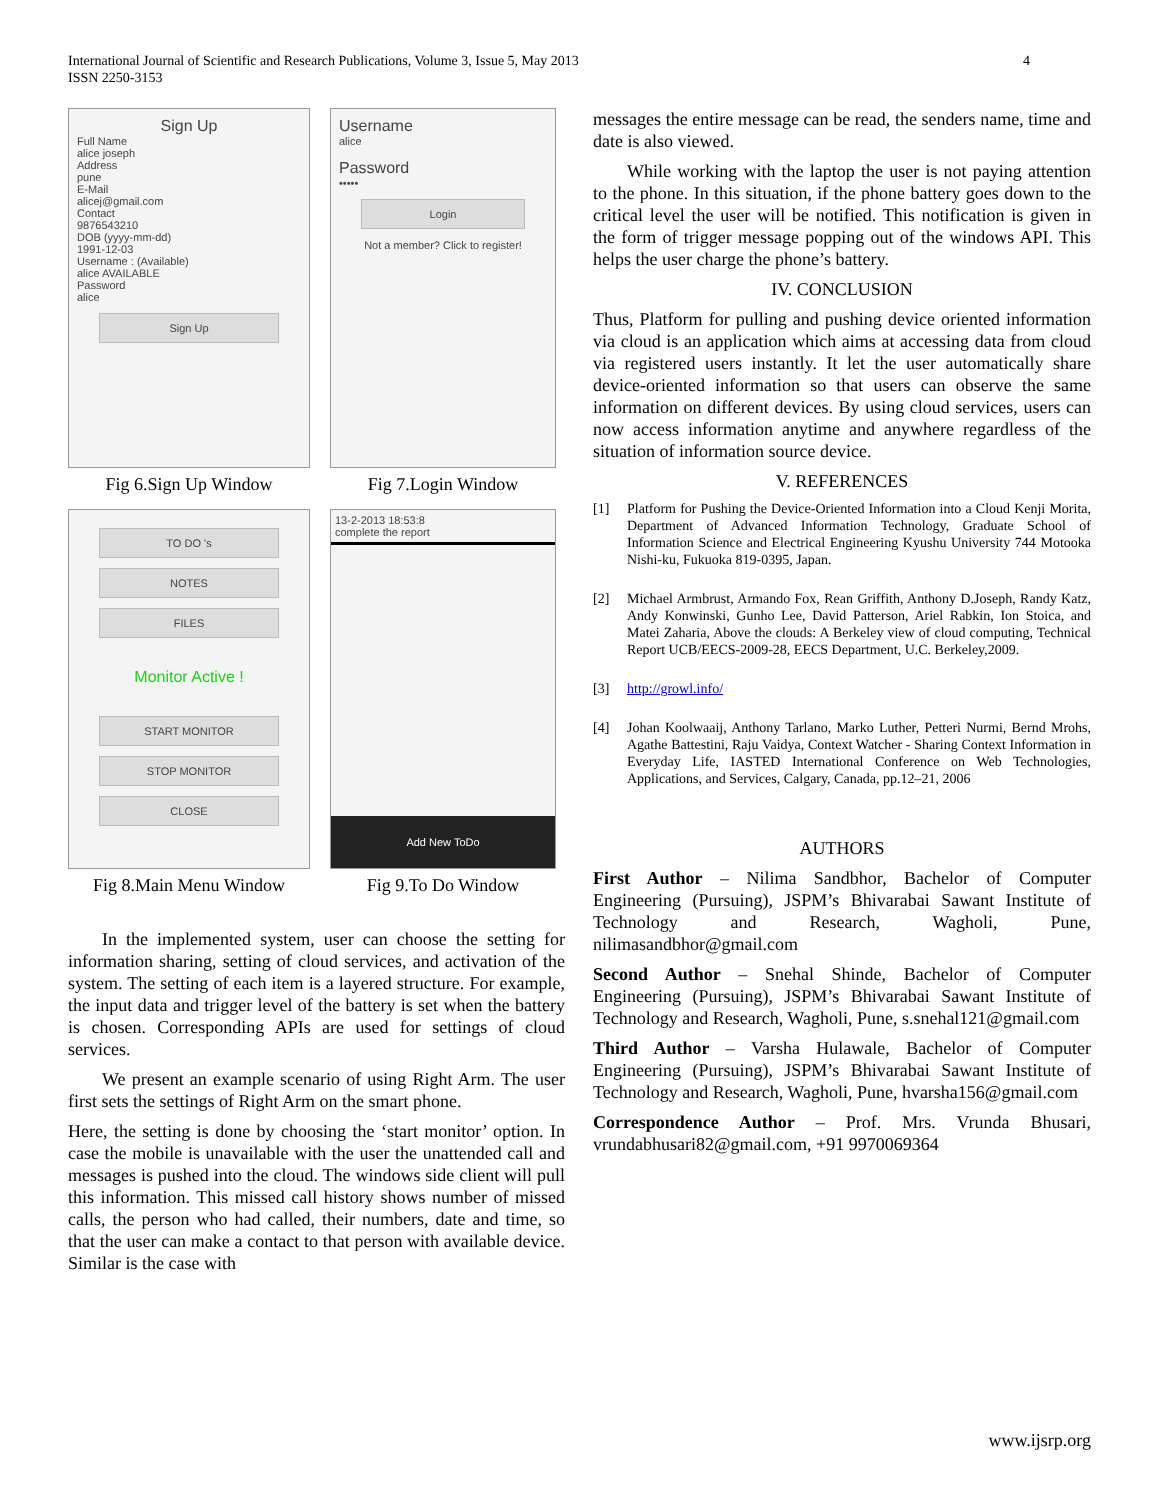International Journal of Scientific and Research Publications, Volume 3, Issue 5, May 2013
ISSN 2250-3153
4
Sign Up
Full Name
alice joseph
Address
pune
E-Mail
alicej@gmail.com
Contact
9876543210
DOB (yyyy-mm-dd)
1991-12-03
Username : (Available)
alice AVAILABLE
Password
alice
Sign Up
Fig 6.Sign Up Window
Username
alice
Password
•••••
Login
Not a member? Click to register!
Fig 7.Login Window
TO DO 's
NOTES
FILES
Monitor Active !
START MONITOR
STOP MONITOR
CLOSE
Fig 8.Main Menu Window
13-2-2013 18:53:8
complete the report
Add New ToDo
Fig 9.To Do Window
In the implemented system, user can choose the setting for information sharing, setting of cloud services, and activation of the system. The setting of each item is a layered structure. For example, the input data and trigger level of the battery is set when the battery is chosen. Corresponding APIs are used for settings of cloud services.
We present an example scenario of using Right Arm. The user first sets the settings of Right Arm on the smart phone.
Here, the setting is done by choosing the ‘start monitor’ option. In case the mobile is unavailable with the user the unattended call and messages is pushed into the cloud. The windows side client will pull this information. This missed call history shows number of missed calls, the person who had called, their numbers, date and time, so that the user can make a contact to that person with available device. Similar is the case with
messages the entire message can be read, the senders name, time and date is also viewed.
While working with the laptop the user is not paying attention to the phone. In this situation, if the phone battery goes down to the critical level the user will be notified. This notification is given in the form of trigger message popping out of the windows API. This helps the user charge the phone’s battery.
IV. CONCLUSION
Thus, Platform for pulling and pushing device oriented information via cloud is an application which aims at accessing data from cloud via registered users instantly. It let the user automatically share device-oriented information so that users can observe the same information on different devices. By using cloud services, users can now access information anytime and anywhere regardless of the situation of information source device.
V. REFERENCES
[1] Platform for Pushing the Device-Oriented Information into a Cloud Kenji Morita, Department of Advanced Information Technology, Graduate School of Information Science and Electrical Engineering Kyushu University 744 Motooka Nishi-ku, Fukuoka 819-0395, Japan.
[2] Michael Armbrust, Armando Fox, Rean Griffith, Anthony D.Joseph, Randy Katz, Andy Konwinski, Gunho Lee, David Patterson, Ariel Rabkin, Ion Stoica, and Matei Zaharia, Above the clouds: A Berkeley view of cloud computing, Technical Report UCB/EECS-2009-28, EECS Department, U.C. Berkeley,2009.
[3] http://growl.info/
[4] Johan Koolwaaij, Anthony Tarlano, Marko Luther, Petteri Nurmi, Bernd Mrohs, Agathe Battestini, Raju Vaidya, Context Watcher - Sharing Context Information in Everyday Life, IASTED International Conference on Web Technologies, Applications, and Services, Calgary, Canada, pp.12–21, 2006
AUTHORS
First Author – Nilima Sandbhor, Bachelor of Computer Engineering (Pursuing), JSPM’s Bhivarabai Sawant Institute of Technology and Research, Wagholi, Pune, nilimasandbhor@gmail.com
Second Author – Snehal Shinde, Bachelor of Computer Engineering (Pursuing), JSPM’s Bhivarabai Sawant Institute of Technology and Research, Wagholi, Pune, s.snehal121@gmail.com
Third Author – Varsha Hulawale, Bachelor of Computer Engineering (Pursuing), JSPM’s Bhivarabai Sawant Institute of Technology and Research, Wagholi, Pune, hvarsha156@gmail.com
Correspondence Author – Prof. Mrs. Vrunda Bhusari, vrundabhusari82@gmail.com, +91 9970069364
www.ijsrp.org